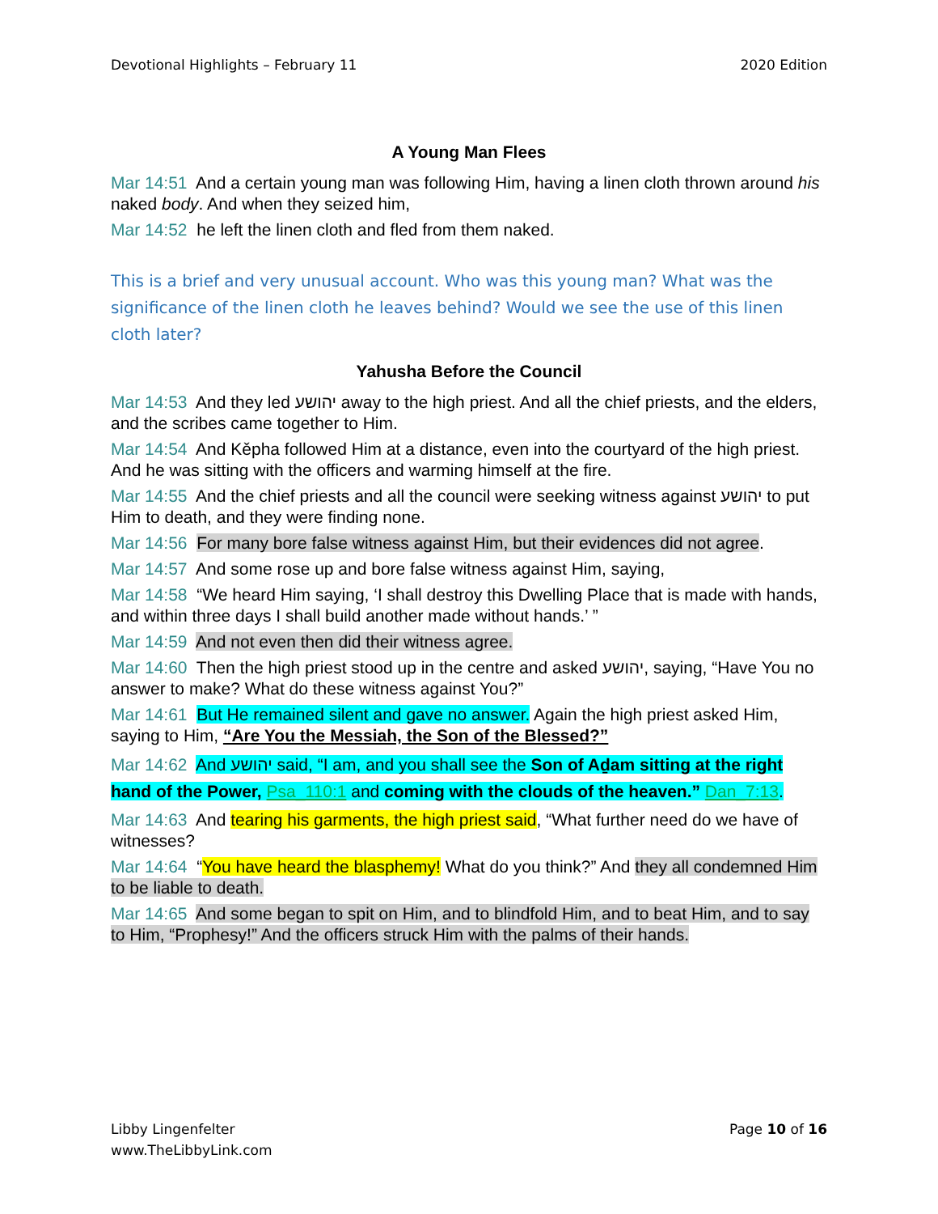Devotional Highlights – February 11 2020 Edition
A Young Man Flees
Mar 14:51 And a certain young man was following Him, having a linen cloth thrown around his naked body. And when they seized him,
Mar 14:52 he left the linen cloth and fled from them naked.
This is a brief and very unusual account. Who was this young man? What was the significance of the linen cloth he leaves behind? Would we see the use of this linen cloth later?
Yahusha Before the Council
Mar 14:53 And they led יהושע away to the high priest. And all the chief priests, and the elders, and the scribes came together to Him.
Mar 14:54 And Kěpha followed Him at a distance, even into the courtyard of the high priest. And he was sitting with the officers and warming himself at the fire.
Mar 14:55 And the chief priests and all the council were seeking witness against יהושע to put Him to death, and they were finding none.
Mar 14:56 For many bore false witness against Him, but their evidences did not agree.
Mar 14:57 And some rose up and bore false witness against Him, saying,
Mar 14:58 “We heard Him saying, ‘I shall destroy this Dwelling Place that is made with hands, and within three days I shall build another made without hands.’ ”
Mar 14:59 And not even then did their witness agree.
Mar 14:60 Then the high priest stood up in the centre and asked יהושע, saying, “Have You no answer to make? What do these witness against You?”
Mar 14:61 But He remained silent and gave no answer. Again the high priest asked Him, saying to Him, “Are You the Messiah, the Son of the Blessed?”
Mar 14:62 And יהושע said, “I am, and you shall see the Son of Aḏam sitting at the right hand of the Power, Psa_110:1 and coming with the clouds of the heaven.” Dan_7:13.
Mar 14:63 And tearing his garments, the high priest said, “What further need do we have of witnesses?
Mar 14:64 “You have heard the blasphemy! What do you think?” And they all condemned Him to be liable to death.
Mar 14:65 And some began to spit on Him, and to blindfold Him, and to beat Him, and to say to Him, “Prophesy!” And the officers struck Him with the palms of their hands.
Libby Lingenfelter
www.TheLibbyLink.com Page 10 of 16